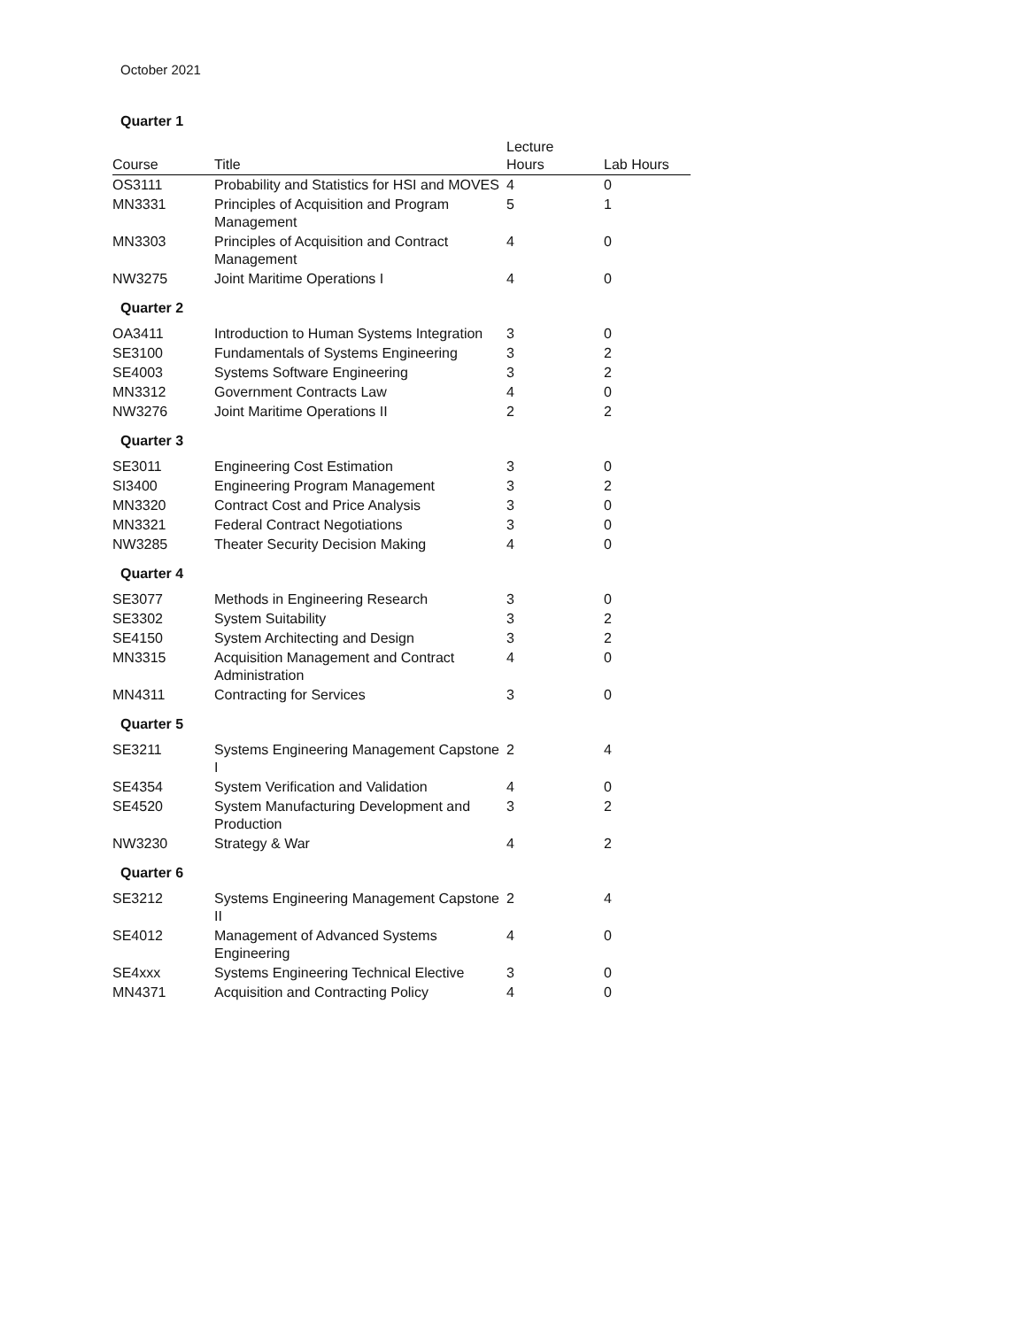October 2021
| Quarter 1 | | | |
| Course | Title | Lecture Hours | Lab Hours |
| OS3111 | Probability and Statistics for HSI and MOVES | 4 | 0 |
| MN3331 | Principles of Acquisition and Program Management | 5 | 1 |
| MN3303 | Principles of Acquisition and Contract Management | 4 | 0 |
| NW3275 | Joint Maritime Operations I | 4 | 0 |
| Quarter 2 | | | |
| OA3411 | Introduction to Human Systems Integration | 3 | 0 |
| SE3100 | Fundamentals of Systems Engineering | 3 | 2 |
| SE4003 | Systems Software Engineering | 3 | 2 |
| MN3312 | Government Contracts Law | 4 | 0 |
| NW3276 | Joint Maritime Operations II | 2 | 2 |
| Quarter 3 | | | |
| SE3011 | Engineering Cost Estimation | 3 | 0 |
| SI3400 | Engineering Program Management | 3 | 2 |
| MN3320 | Contract Cost and Price Analysis | 3 | 0 |
| MN3321 | Federal Contract Negotiations | 3 | 0 |
| NW3285 | Theater Security Decision Making | 4 | 0 |
| Quarter 4 | | | |
| SE3077 | Methods in Engineering Research | 3 | 0 |
| SE3302 | System Suitability | 3 | 2 |
| SE4150 | System Architecting and Design | 3 | 2 |
| MN3315 | Acquisition Management and Contract Administration | 4 | 0 |
| MN4311 | Contracting for Services | 3 | 0 |
| Quarter 5 | | | |
| SE3211 | Systems Engineering Management Capstone I | 2 | 4 |
| SE4354 | System Verification and Validation | 4 | 0 |
| SE4520 | System Manufacturing Development and Production | 3 | 2 |
| NW3230 | Strategy & War | 4 | 2 |
| Quarter 6 | | | |
| SE3212 | Systems Engineering Management Capstone II | 2 | 4 |
| SE4012 | Management of Advanced Systems Engineering | 4 | 0 |
| SE4xxx | Systems Engineering Technical Elective | 3 | 0 |
| MN4371 | Acquisition and Contracting Policy | 4 | 0 |